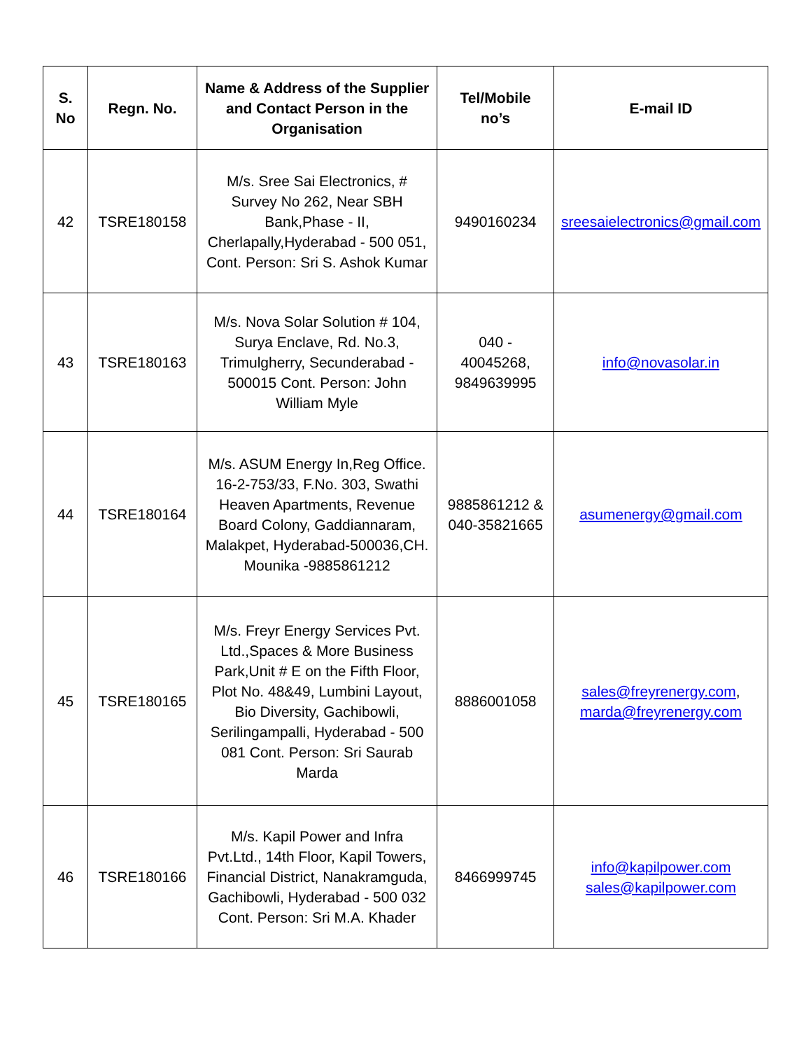| S. No | Regn. No. | Name & Address of the Supplier and Contact Person in the Organisation | Tel/Mobile no’s | E-mail ID |
| --- | --- | --- | --- | --- |
| 42 | TSRE180158 | M/s. Sree Sai Electronics, # Survey No 262, Near SBH Bank,Phase - II, Cherlapally,Hyderabad - 500 051, Cont. Person: Sri S. Ashok Kumar | 9490160234 | sreesaielectronics@gmail.com |
| 43 | TSRE180163 | M/s. Nova Solar Solution # 104, Surya Enclave, Rd. No.3, Trimulgherry, Secunderabad - 500015 Cont. Person: John William Myle | 040 - 40045268, 9849639995 | info@novasolar.in |
| 44 | TSRE180164 | M/s. ASUM Energy In,Reg Office. 16-2-753/33, F.No. 303, Swathi Heaven Apartments, Revenue Board Colony, Gaddiannaram, Malakpet, Hyderabad-500036,CH. Mounika -9885861212 | 9885861212 & 040-35821665 | asumenergy@gmail.com |
| 45 | TSRE180165 | M/s. Freyr Energy Services Pvt. Ltd.,Spaces & More Business Park,Unit # E on the Fifth Floor, Plot No. 48&49, Lumbini Layout, Bio Diversity, Gachibowli, Serilingampalli, Hyderabad - 500 081 Cont. Person: Sri Saurab Marda | 8886001058 | sales@freyrenergy.com , marda@freyrenergy.com |
| 46 | TSRE180166 | M/s. Kapil Power and Infra Pvt.Ltd., 14th Floor, Kapil Towers, Financial District, Nanakramguda, Gachibowli, Hyderabad - 500 032 Cont. Person: Sri M.A. Khader | 8466999745 | info@kapilpower.com sales@kapilpower.com |